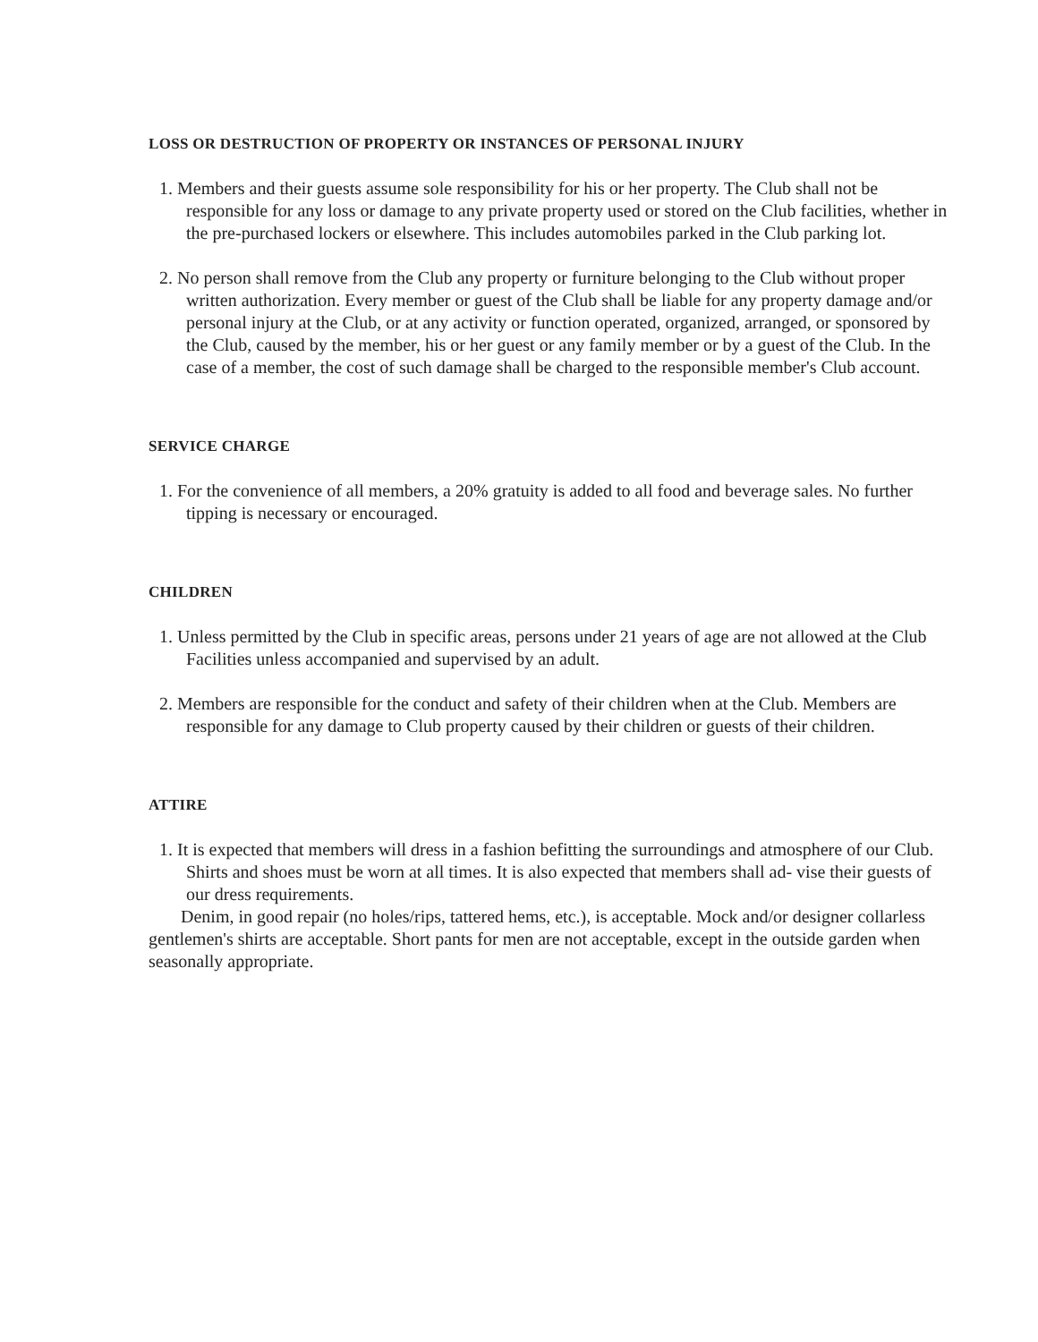LOSS OR DESTRUCTION OF PROPERTY OR INSTANCES OF PERSONAL INJURY
1. Members and their guests assume sole responsibility for his or her property. The Club shall not be responsible for any loss or damage to any private property used or stored on the Club facilities, whether in the pre-purchased lockers or elsewhere. This includes automobiles parked in the Club parking lot.
2. No person shall remove from the Club any property or furniture belonging to the Club without proper written authorization. Every member or guest of the Club shall be liable for any property damage and/or personal injury at the Club, or at any activity or function operated, organized, arranged, or sponsored by the Club, caused by the member, his or her guest or any family member or by a guest of the Club. In the case of a member, the cost of such damage shall be charged to the responsible member's Club account.
SERVICE CHARGE
1. For the convenience of all members, a 20% gratuity is added to all food and beverage sales. No further tipping is necessary or encouraged.
CHILDREN
1. Unless permitted by the Club in specific areas, persons under 21 years of age are not allowed at the Club Facilities unless accompanied and supervised by an adult.
2. Members are responsible for the conduct and safety of their children when at the Club. Members are responsible for any damage to Club property caused by their children or guests of their children.
ATTIRE
1. It is expected that members will dress in a fashion befitting the surroundings and atmosphere of our Club. Shirts and shoes must be worn at all times. It is also expected that members shall ad- vise their guests of our dress requirements.
Denim, in good repair (no holes/rips, tattered hems, etc.), is acceptable. Mock and/or designer collarless gentlemen's shirts are acceptable. Short pants for men are not acceptable, except in the outside garden when seasonally appropriate.